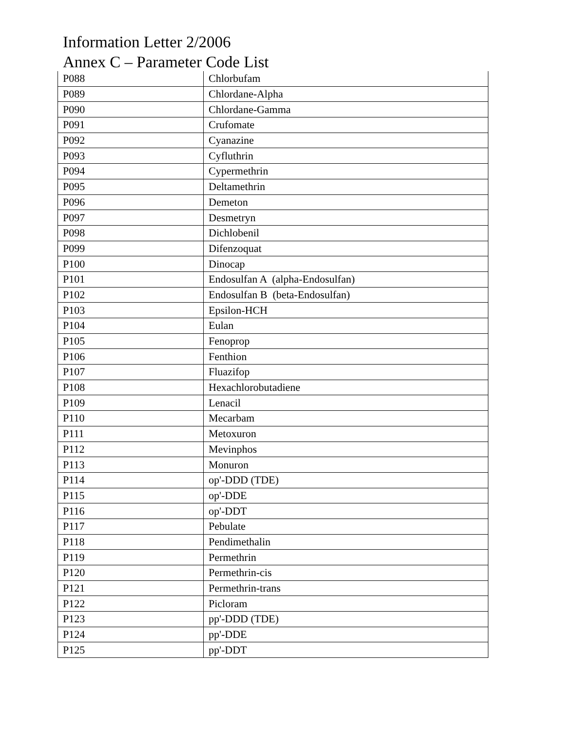Information Letter 2/2006
Annex C – Parameter Code List
| P088 | Chlorbufam |
| P089 | Chlordane-Alpha |
| P090 | Chlordane-Gamma |
| P091 | Crufomate |
| P092 | Cyanazine |
| P093 | Cyfluthrin |
| P094 | Cypermethrin |
| P095 | Deltamethrin |
| P096 | Demeton |
| P097 | Desmetryn |
| P098 | Dichlobenil |
| P099 | Difenzoquat |
| P100 | Dinocap |
| P101 | Endosulfan A (alpha-Endosulfan) |
| P102 | Endosulfan B (beta-Endosulfan) |
| P103 | Epsilon-HCH |
| P104 | Eulan |
| P105 | Fenoprop |
| P106 | Fenthion |
| P107 | Fluazifop |
| P108 | Hexachlorobutadiene |
| P109 | Lenacil |
| P110 | Mecarbam |
| P111 | Metoxuron |
| P112 | Mevinphos |
| P113 | Monuron |
| P114 | op'-DDD (TDE) |
| P115 | op'-DDE |
| P116 | op'-DDT |
| P117 | Pebulate |
| P118 | Pendimethalin |
| P119 | Permethrin |
| P120 | Permethrin-cis |
| P121 | Permethrin-trans |
| P122 | Picloram |
| P123 | pp'-DDD (TDE) |
| P124 | pp'-DDE |
| P125 | pp'-DDT |